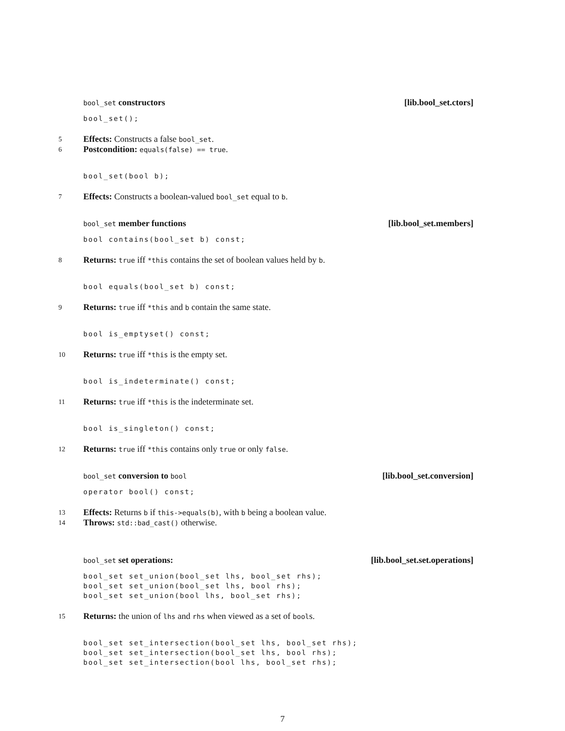bool_set constructors [lib.bool_set.ctors]
bool_set();
5 Effects: Constructs a false bool_set.
6 Postcondition: equals(false) == true.
bool_set(bool b);
7 Effects: Constructs a boolean-valued bool_set equal to b.
bool_set member functions [lib.bool_set.members]
bool contains(bool_set b) const;
8 Returns: true iff *this contains the set of boolean values held by b.
bool equals(bool_set b) const;
9 Returns: true iff *this and b contain the same state.
bool is_emptyset() const;
10 Returns: true iff *this is the empty set.
bool is_indeterminate() const;
11 Returns: true iff *this is the indeterminate set.
bool is_singleton() const;
12 Returns: true iff *this contains only true or only false.
bool_set conversion to bool [lib.bool_set.conversion]
operator bool() const;
13 Effects: Returns b if this->equals(b), with b being a boolean value.
14 Throws: std::bad_cast() otherwise.
bool_set set operations: [lib.bool_set.set.operations]
bool_set set_union(bool_set lhs, bool_set rhs); bool_set set_union(bool_set lhs, bool rhs); bool_set set_union(bool lhs, bool_set rhs);
15 Returns: the union of lhs and rhs when viewed as a set of bools.
bool_set set_intersection(bool_set lhs, bool_set rhs); bool_set set_intersection(bool_set lhs, bool rhs); bool_set set_intersection(bool lhs, bool_set rhs);
7